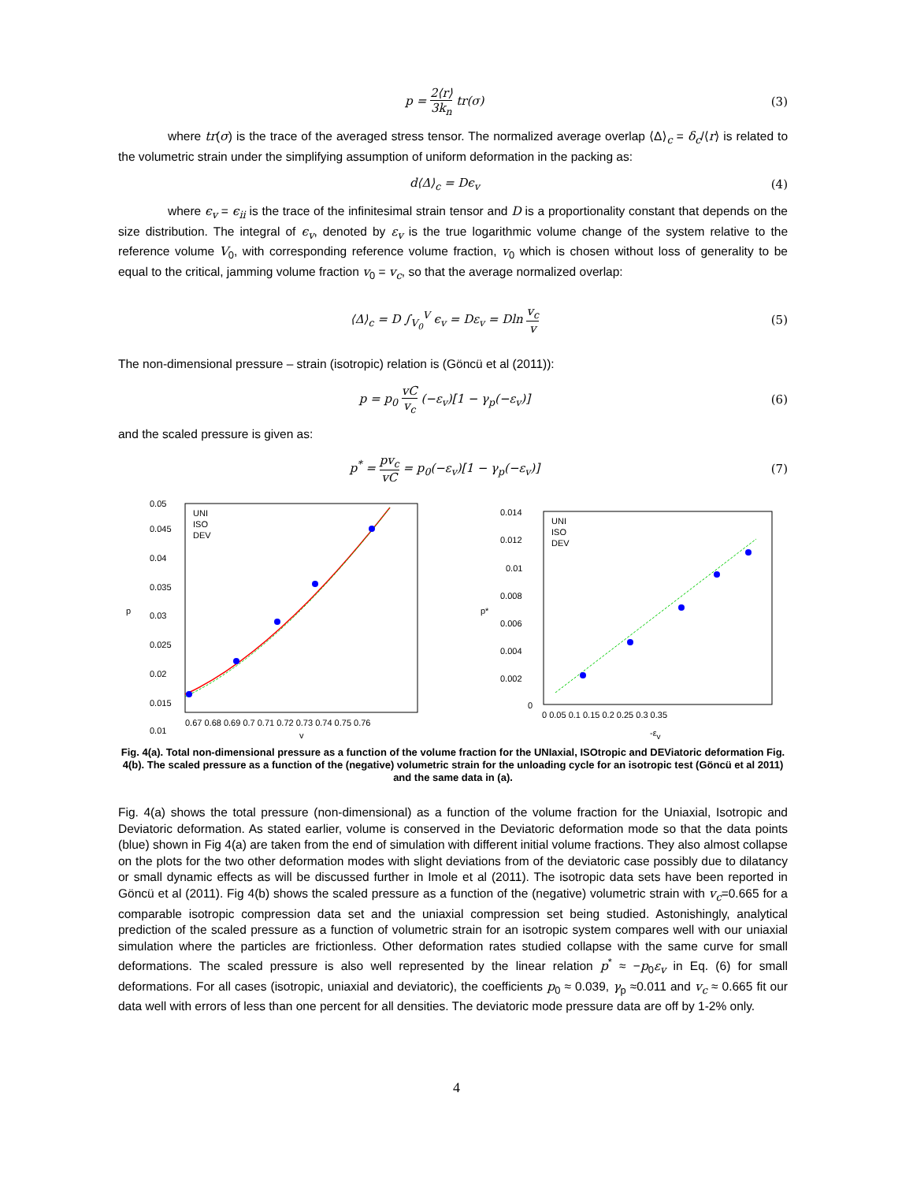p = 2⟨r⟩ 3k<sub>n</sub> tr(σ) (3)
where tr(σ) is the trace of the averaged stress tensor. The normalized average overlap ⟨Δ⟩<sub>c</sub> = δ<sub>c</sub>/⟨r⟩ is related to the volumetric strain under the simplifying assumption of uniform deformation in the packing as:
d⟨Δ⟩<sub>c</sub> = Dϵ<sub>v</sub> (4)
where ϵ<sub>v</sub> = ϵ<sub>ii</sub> is the trace of the infinitesimal strain tensor and D is a proportionality constant that depends on the size distribution. The integral of ϵ<sub>v</sub>, denoted by ε<sub>v</sub> is the true logarithmic volume change of the system relative to the reference volume V<sub>0</sub>, with corresponding reference volume fraction, v<sub>0</sub> which is chosen without loss of generality to be equal to the critical, jamming volume fraction v<sub>0</sub> = v<sub>c</sub>, so that the average normalized overlap:
⟨Δ⟩<sub>c</sub> = D ∫<sub>V<sub>0</sub></sub><sup>V</sup> ϵ<sub>v</sub> = Dε<sub>v</sub> = Dln v<sub>c</sub> v
(5)
The non-dimensional pressure – strain (isotropic) relation is (Göncü et al (2011)):
p = p<sub>0</sub> vC v<sub>c</sub> (−ε<sub>v</sub>)[1 − γ<sub>p</sub>(−ε<sub>v</sub>)]
(6)
and the scaled pressure is given as:
p<sup>*</sup> = pv<sub>c</sub> vC = p<sub>0</sub>(−ε<sub>v</sub>)[1 − γ<sub>p</sub>(−ε<sub>v</sub>)]
(7)
0.05
0.045
0.04
0.035
0.03
0.025
0.02
0.015
0.01
p
UNI
ISO
DEV
0.67 0.68 0.69 0.7 0.71 0.72 0.73 0.74 0.75 0.76
v
0.014
0.012
0.01
0.008
0.006
0.004
0.002
0
p*
UNI
ISO
DEV
0 0.05 0.1 0.15 0.2 0.25 0.3 0.35
-εv
Fig. 4(a). Total non-dimensional pressure as a function of the volume fraction for the UNIaxial, ISOtropic and DEViatoric deformation Fig. 4(b). The scaled pressure as a function of the (negative) volumetric strain for the unloading cycle for an isotropic test (Göncü et al 2011) and the same data in (a).
Fig. 4(a) shows the total pressure (non-dimensional) as a function of the volume fraction for the Uniaxial, Isotropic and Deviatoric deformation. As stated earlier, volume is conserved in the Deviatoric deformation mode so that the data points (blue) shown in Fig 4(a) are taken from the end of simulation with different initial volume fractions. They also almost collapse on the plots for the two other deformation modes with slight deviations from of the deviatoric case possibly due to dilatancy or small dynamic effects as will be discussed further in Imole et al (2011). The isotropic data sets have been reported in Göncü et al (2011). Fig 4(b) shows the scaled pressure as a function of the (negative) volumetric strain with v<sub>c</sub>=0.665 for a comparable isotropic compression data set and the uniaxial compression set being studied. Astonishingly, analytical prediction of the scaled pressure as a function of volumetric strain for an isotropic system compares well with our uniaxial simulation where the particles are frictionless. Other deformation rates studied collapse with the same curve for small deformations. The scaled pressure is also well represented by the linear relation p<sup>*</sup> ≈ −p<sub>0</sub>ε<sub>v</sub> in Eq. (6) for small deformations. For all cases (isotropic, uniaxial and deviatoric), the coefficients p<sub>0</sub> ≈ 0.039, γ<sub>p</sub> ≈0.011 and v<sub>c</sub> ≈ 0.665 fit our data well with errors of less than one percent for all densities. The deviatoric mode pressure data are off by 1-2% only.
4